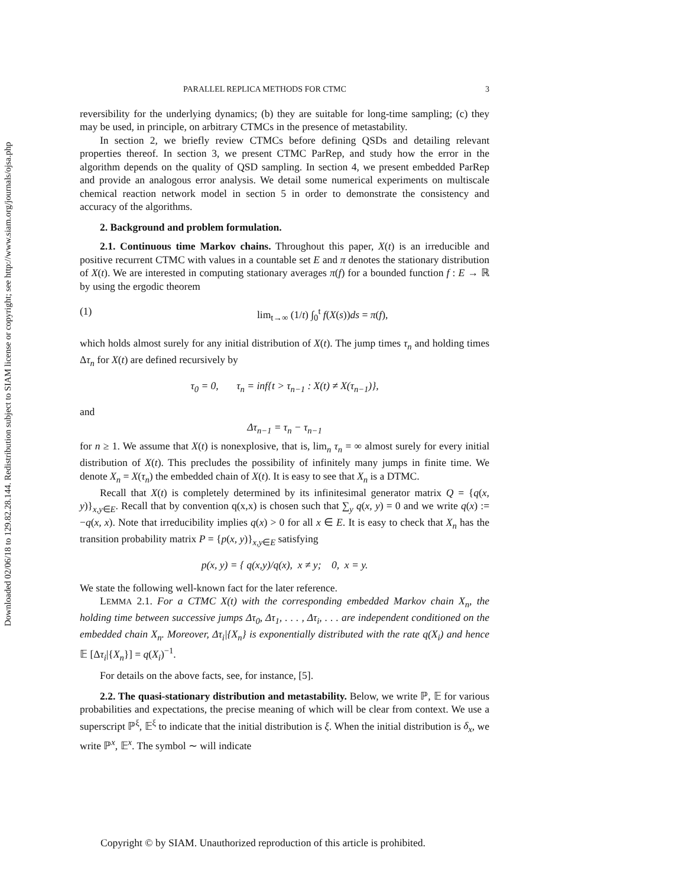Downloaded 02/06/18 to 129.82.28.144. Redistribution subject to SIAM license or copyright; see http://www.siam.org/journals/ojsa.php
PARALLEL REPLICA METHODS FOR CTMC 3
reversibility for the underlying dynamics; (b) they are suitable for long-time sampling; (c) they may be used, in principle, on arbitrary CTMCs in the presence of metastability.
In section 2, we briefly review CTMCs before defining QSDs and detailing relevant properties thereof. In section 3, we present CTMC ParRep, and study how the error in the algorithm depends on the quality of QSD sampling. In section 4, we present embedded ParRep and provide an analogous error analysis. We detail some numerical experiments on multiscale chemical reaction network model in section 5 in order to demonstrate the consistency and accuracy of the algorithms.
2. Background and problem formulation.
2.1. Continuous time Markov chains. Throughout this paper, X(t) is an irreducible and positive recurrent CTMC with values in a countable set E and π denotes the stationary distribution of X(t). We are interested in computing stationary averages π(f) for a bounded function f : E → ℝ by using the ergodic theorem
(1) lim<sub>t→∞</sub> (1/t) ∫<sub>0</sub><sup>t</sup> f(X(s))ds = π(f),
which holds almost surely for any initial distribution of X(t). The jump times τ<sub>n</sub> and holding times Δτ<sub>n</sub> for X(t) are defined recursively by
τ<sub>0</sub> = 0, τ<sub>n</sub> = inf{t > τ<sub>n−1</sub> : X(t) ≠ X(τ<sub>n−1</sub>)},
and
Δτ<sub>n−1</sub> = τ<sub>n</sub> − τ<sub>n−1</sub>
for n ≥ 1. We assume that X(t) is nonexplosive, that is, lim<sub>n</sub> τ<sub>n</sub> = ∞ almost surely for every initial distribution of X(t). This precludes the possibility of infinitely many jumps in finite time. We denote X<sub>n</sub> = X(τ<sub>n</sub>) the embedded chain of X(t). It is easy to see that X<sub>n</sub> is a DTMC.
Recall that X(t) is completely determined by its infinitesimal generator matrix Q = {q(x, y)}<sub>x,y∈E</sub>. Recall that by convention q(x,x) is chosen such that ∑<sub>y</sub> q(x, y) = 0 and we write q(x) := −q(x, x). Note that irreducibility implies q(x) > 0 for all x ∈ E. It is easy to check that X<sub>n</sub> has the transition probability matrix P = {p(x, y)}<sub>x,y∈E</sub> satisfying
p(x, y) = { q(x,y)/q(x), x ≠ y; 0, x = y.
We state the following well-known fact for the later reference.
LEMMA 2.1. For a CTMC X(t) with the corresponding embedded Markov chain X<sub>n</sub>, the holding time between successive jumps Δτ<sub>0</sub>, Δτ<sub>1</sub>, . . . , Δτ<sub>i</sub>, . . . are independent conditioned on the embedded chain X<sub>n</sub>. Moreover, Δτ<sub>i</sub>|{X<sub>n</sub>} is exponentially distributed with the rate q(X<sub>i</sub>) and hence 𝔼 [Δτ<sub>i</sub>|{X<sub>n</sub>}] = q(X<sub>i</sub>)<sup>−1</sup>.
For details on the above facts, see, for instance, [5].
2.2. The quasi-stationary distribution and metastability. Below, we write ℙ, 𝔼 for various probabilities and expectations, the precise meaning of which will be clear from context. We use a superscript ℙ<sup>ξ</sup>, 𝔼<sup>ξ</sup> to indicate that the initial distribution is ξ. When the initial distribution is δ<sub>x</sub>, we write ℙ<sup>x</sup>, 𝔼<sup>x</sup>. The symbol ∼ will indicate
Copyright © by SIAM. Unauthorized reproduction of this article is prohibited.